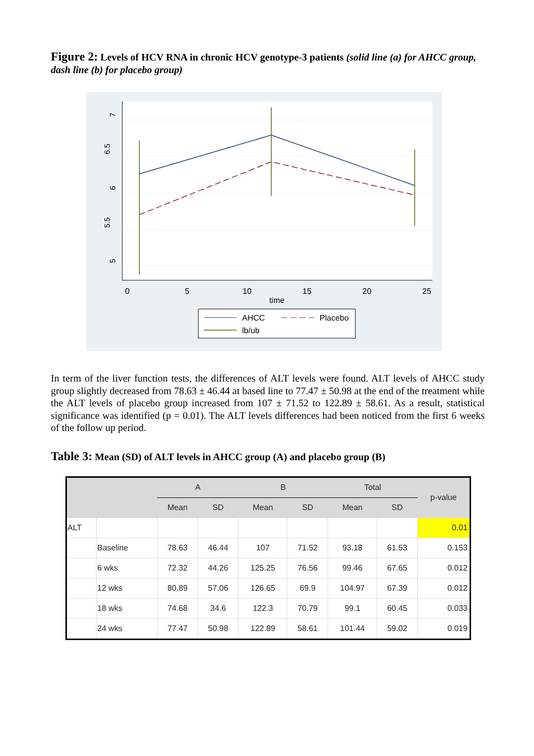Figure 2: Levels of HCV RNA in chronic HCV genotype-3 patients (solid line (a) for AHCC group, dash line (b) for placebo group)
7
6.5
6
5.5
5
0
5
10
15
20
25
time
AHCC
Placebo
lb/ub
In term of the liver function tests, the differences of ALT levels were found. ALT levels of AHCC study group slightly decreased from 78.63 ± 46.44 at based line to 77.47 ± 50.98 at the end of the treatment while the ALT levels of placebo group increased from 107 ± 71.52 to 122.89 ± 58.61. As a result, statistical significance was identified (p = 0.01). The ALT levels differences had been noticed from the first 6 weeks of the follow up period.
Table 3: Mean (SD) of ALT levels in AHCC group (A) and placebo group (B)
| | | A | | B | | Total | | p-value |
| --- | --- | --- | --- | --- | --- | --- | --- | --- |
| | | Mean | SD | Mean | SD | Mean | SD | |
| ALT | | | | | | | | 0.01 |
| | Baseline | 78.63 | 46.44 | 107 | 71.52 | 93.18 | 61.53 | 0.153 |
| | 6 wks | 72.32 | 44.26 | 125.25 | 76.56 | 99.46 | 67.65 | 0.012 |
| | 12 wks | 80.89 | 57.06 | 126.65 | 69.9 | 104.97 | 67.39 | 0.012 |
| | 18 wks | 74.68 | 34.6 | 122.3 | 70.79 | 99.1 | 60.45 | 0.033 |
| | 24 wks | 77.47 | 50.98 | 122.89 | 58.61 | 101.44 | 59.02 | 0.019 |